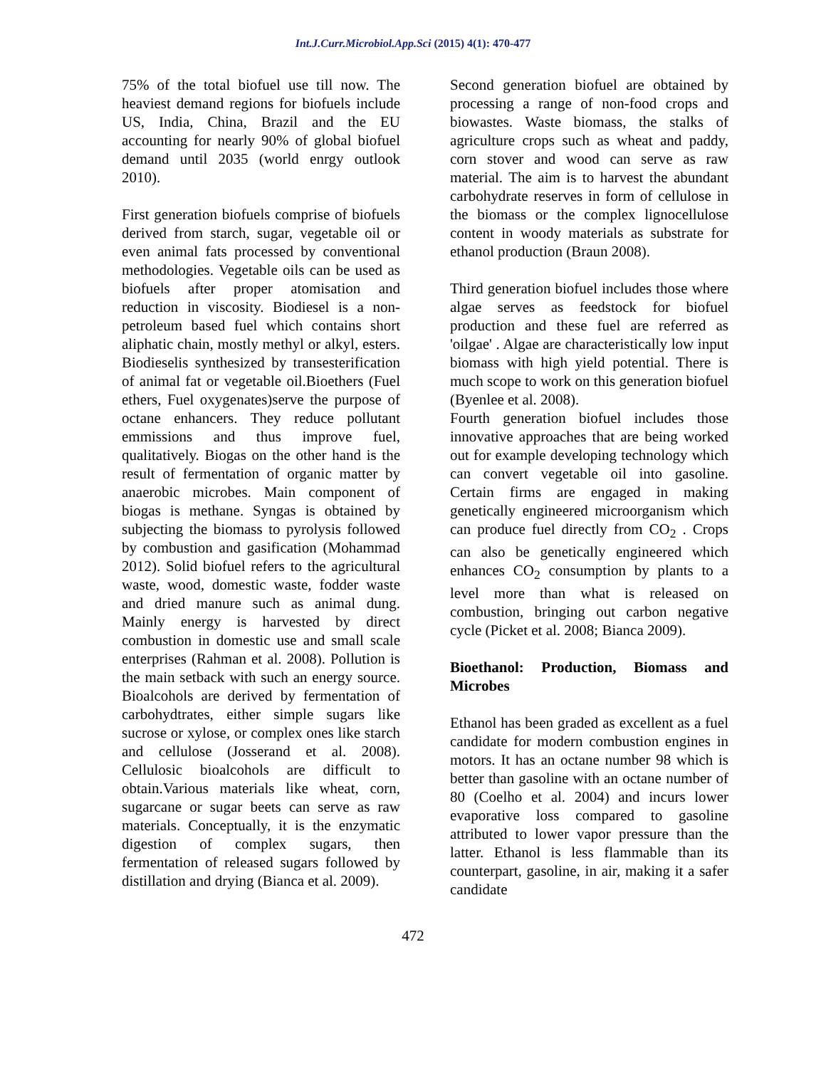Int.J.Curr.Microbiol.App.Sci (2015) 4(1): 470-477
75% of the total biofuel use till now. The heaviest demand regions for biofuels include US, India, China, Brazil and the EU accounting for nearly 90% of global biofuel demand until 2035 (world enrgy outlook 2010).
First generation biofuels comprise of biofuels derived from starch, sugar, vegetable oil or even animal fats processed by conventional methodologies. Vegetable oils can be used as biofuels after proper atomisation and reduction in viscosity. Biodiesel is a non- petroleum based fuel which contains short aliphatic chain, mostly methyl or alkyl, esters. Biodieselis synthesized by transesterification of animal fat or vegetable oil.Bioethers (Fuel ethers, Fuel oxygenates)serve the purpose of octane enhancers. They reduce pollutant emmissions and thus improve fuel, qualitatively. Biogas on the other hand is the result of fermentation of organic matter by anaerobic microbes. Main component of biogas is methane. Syngas is obtained by subjecting the biomass to pyrolysis followed by combustion and gasification (Mohammad 2012). Solid biofuel refers to the agricultural waste, wood, domestic waste, fodder waste and dried manure such as animal dung. Mainly energy is harvested by direct combustion in domestic use and small scale enterprises (Rahman et al. 2008). Pollution is the main setback with such an energy source. Bioalcohols are derived by fermentation of carbohydtrates, either simple sugars like sucrose or xylose, or complex ones like starch and cellulose (Josserand et al. 2008). Cellulosic bioalcohols are difficult to obtain.Various materials like wheat, corn, sugarcane or sugar beets can serve as raw materials. Conceptually, it is the enzymatic digestion of complex sugars, then fermentation of released sugars followed by distillation and drying (Bianca et al. 2009).
Second generation biofuel are obtained by processing a range of non-food crops and biowastes. Waste biomass, the stalks of agriculture crops such as wheat and paddy, corn stover and wood can serve as raw material. The aim is to harvest the abundant carbohydrate reserves in form of cellulose in the biomass or the complex lignocellulose content in woody materials as substrate for ethanol production (Braun 2008).
Third generation biofuel includes those where algae serves as feedstock for biofuel production and these fuel are referred as 'oilgae' . Algae are characteristically low input biomass with high yield potential. There is much scope to work on this generation biofuel (Byenlee et al. 2008).
Fourth generation biofuel includes those innovative approaches that are being worked out for example developing technology which can convert vegetable oil into gasoline. Certain firms are engaged in making genetically engineered microorganism which can produce fuel directly from CO<sub>2</sub> . Crops can also be genetically engineered which enhances CO<sub>2</sub> consumption by plants to a level more than what is released on combustion, bringing out carbon negative cycle (Picket et al. 2008; Bianca 2009).
Bioethanol: Production, Biomass and Microbes
Ethanol has been graded as excellent as a fuel candidate for modern combustion engines in motors. It has an octane number 98 which is better than gasoline with an octane number of 80 (Coelho et al. 2004) and incurs lower evaporative loss compared to gasoline attributed to lower vapor pressure than the latter. Ethanol is less flammable than its counterpart, gasoline, in air, making it a safer candidate
472